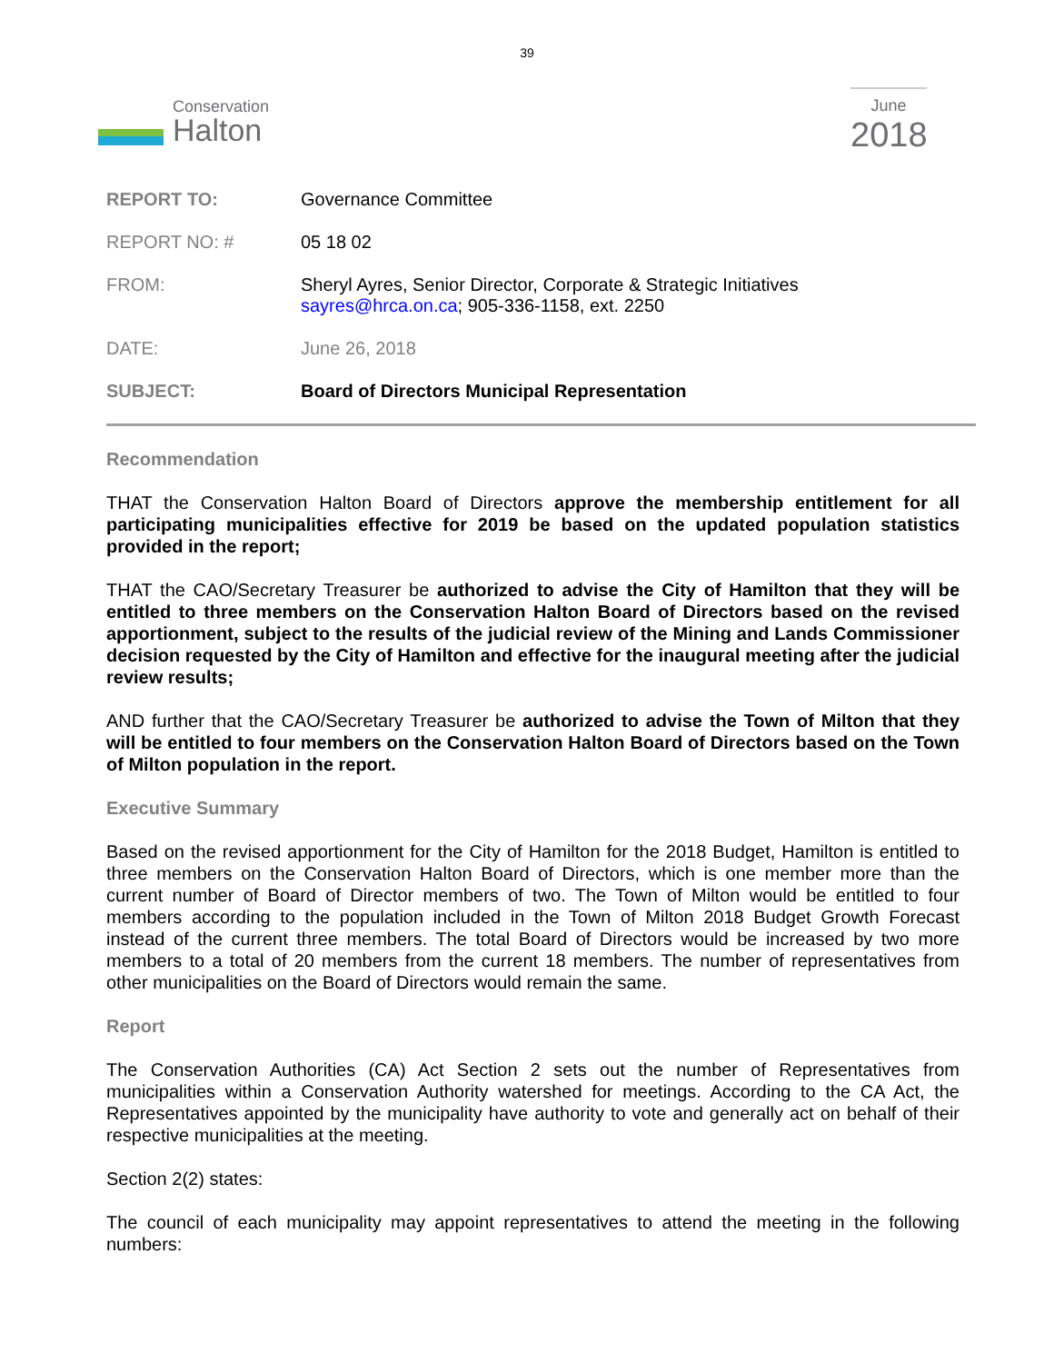39
Conservation
Halton
June
2018
| REPORT TO: | Governance Committee |
| REPORT NO: # | 05 18 02 |
| FROM: | Sheryl Ayres, Senior Director, Corporate & Strategic Initiatives sayres@hrca.on.ca ; 905-336-1158, ext. 2250 |
| DATE: | June 26, 2018 |
| SUBJECT: | Board of Directors Municipal Representation |
Recommendation
THAT the Conservation Halton Board of Directors approve the membership entitlement for all participating municipalities effective for 2019 be based on the updated population statistics provided in the report;
THAT the CAO/Secretary Treasurer be authorized to advise the City of Hamilton that they will be entitled to three members on the Conservation Halton Board of Directors based on the revised apportionment, subject to the results of the judicial review of the Mining and Lands Commissioner decision requested by the City of Hamilton and effective for the inaugural meeting after the judicial review results;
AND further that the CAO/Secretary Treasurer be authorized to advise the Town of Milton that they will be entitled to four members on the Conservation Halton Board of Directors based on the Town of Milton population in the report.
Executive Summary
Based on the revised apportionment for the City of Hamilton for the 2018 Budget, Hamilton is entitled to three members on the Conservation Halton Board of Directors, which is one member more than the current number of Board of Director members of two. The Town of Milton would be entitled to four members according to the population included in the Town of Milton 2018 Budget Growth Forecast instead of the current three members. The total Board of Directors would be increased by two more members to a total of 20 members from the current 18 members. The number of representatives from other municipalities on the Board of Directors would remain the same.
Report
The Conservation Authorities (CA) Act Section 2 sets out the number of Representatives from municipalities within a Conservation Authority watershed for meetings. According to the CA Act, the Representatives appointed by the municipality have authority to vote and generally act on behalf of their respective municipalities at the meeting.
Section 2(2) states:
The council of each municipality may appoint representatives to attend the meeting in the following numbers: